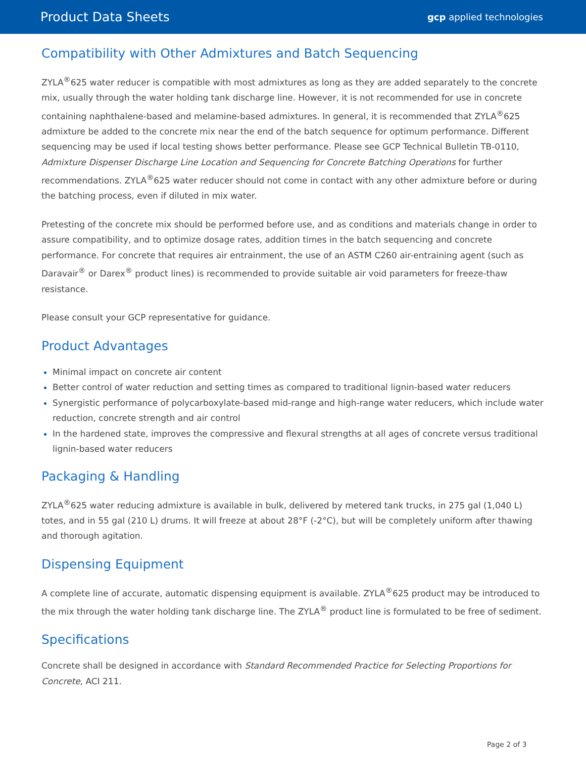Product Data Sheets gcp applied technologies
Compatibility with Other Admixtures and Batch Sequencing
ZYLA<sup>®</sup>625 water reducer is compatible with most admixtures as long as they are added separately to the concrete mix, usually through the water holding tank discharge line. However, it is not recommended for use in concrete containing naphthalene-based and melamine-based admixtures. In general, it is recommended that ZYLA<sup>®</sup>625 admixture be added to the concrete mix near the end of the batch sequence for optimum performance. Different sequencing may be used if local testing shows better performance. Please see GCP Technical Bulletin TB-0110, Admixture Dispenser Discharge Line Location and Sequencing for Concrete Batching Operations for further recommendations. ZYLA<sup>®</sup>625 water reducer should not come in contact with any other admixture before or during the batching process, even if diluted in mix water.
Pretesting of the concrete mix should be performed before use, and as conditions and materials change in order to assure compatibility, and to optimize dosage rates, addition times in the batch sequencing and concrete performance. For concrete that requires air entrainment, the use of an ASTM C260 air-entraining agent (such as Daravair<sup>®</sup> or Darex<sup>®</sup> product lines) is recommended to provide suitable air void parameters for freeze-thaw resistance.
Please consult your GCP representative for guidance.
Product Advantages
Minimal impact on concrete air content
Better control of water reduction and setting times as compared to traditional lignin-based water reducers
Synergistic performance of polycarboxylate-based mid-range and high-range water reducers, which include water reduction, concrete strength and air control
In the hardened state, improves the compressive and flexural strengths at all ages of concrete versus traditional lignin-based water reducers
Packaging & Handling
ZYLA<sup>®</sup>625 water reducing admixture is available in bulk, delivered by metered tank trucks, in 275 gal (1,040 L) totes, and in 55 gal (210 L) drums. It will freeze at about 28°F (-2°C), but will be completely uniform after thawing and thorough agitation.
Dispensing Equipment
A complete line of accurate, automatic dispensing equipment is available. ZYLA<sup>®</sup>625 product may be introduced to the mix through the water holding tank discharge line. The ZYLA<sup>®</sup> product line is formulated to be free of sediment.
Specifications
Concrete shall be designed in accordance with Standard Recommended Practice for Selecting Proportions for Concrete, ACI 211.
Page 2 of 3